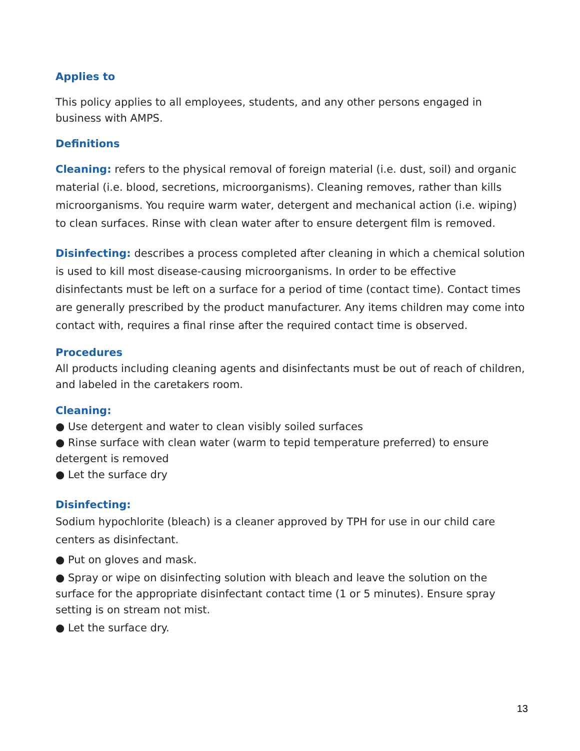Applies to
This policy applies to all employees, students, and any other persons engaged in business with AMPS.
Definitions
Cleaning: refers to the physical removal of foreign material (i.e. dust, soil) and organic material (i.e. blood, secretions, microorganisms). Cleaning removes, rather than kills microorganisms. You require warm water, detergent and mechanical action (i.e. wiping) to clean surfaces. Rinse with clean water after to ensure detergent film is removed.
Disinfecting: describes a process completed after cleaning in which a chemical solution is used to kill most disease-causing microorganisms. In order to be effective disinfectants must be left on a surface for a period of time (contact time). Contact times are generally prescribed by the product manufacturer. Any items children may come into contact with, requires a final rinse after the required contact time is observed.
Procedures
All products including cleaning agents and disinfectants must be out of reach of children, and labeled in the caretakers room.
Cleaning:
● Use detergent and water to clean visibly soiled surfaces
● Rinse surface with clean water (warm to tepid temperature preferred) to ensure detergent is removed
● Let the surface dry
Disinfecting:
Sodium hypochlorite (bleach) is a cleaner approved by TPH for use in our child care centers as disinfectant.
● Put on gloves and mask.
● Spray or wipe on disinfecting solution with bleach and leave the solution on the surface for the appropriate disinfectant contact time (1 or 5 minutes). Ensure spray setting is on stream not mist.
● Let the surface dry.
13